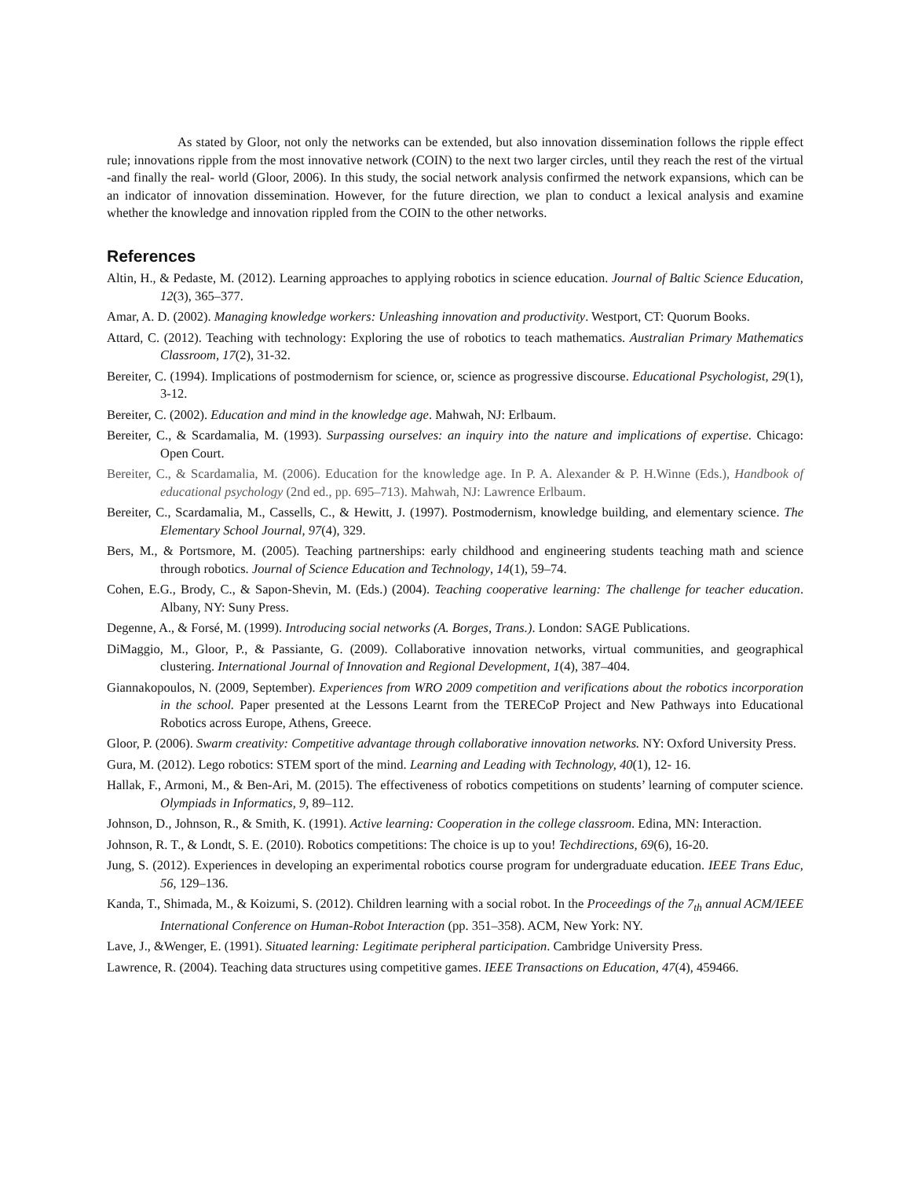As stated by Gloor, not only the networks can be extended, but also innovation dissemination follows the ripple effect rule; innovations ripple from the most innovative network (COIN) to the next two larger circles, until they reach the rest of the virtual -and finally the real- world (Gloor, 2006). In this study, the social network analysis confirmed the network expansions, which can be an indicator of innovation dissemination. However, for the future direction, we plan to conduct a lexical analysis and examine whether the knowledge and innovation rippled from the COIN to the other networks.
References
Altin, H., & Pedaste, M. (2012). Learning approaches to applying robotics in science education. Journal of Baltic Science Education, 12(3), 365–377.
Amar, A. D. (2002). Managing knowledge workers: Unleashing innovation and productivity. Westport, CT: Quorum Books.
Attard, C. (2012). Teaching with technology: Exploring the use of robotics to teach mathematics. Australian Primary Mathematics Classroom, 17(2), 31-32.
Bereiter, C. (1994). Implications of postmodernism for science, or, science as progressive discourse. Educational Psychologist, 29(1), 3-12.
Bereiter, C. (2002). Education and mind in the knowledge age. Mahwah, NJ: Erlbaum.
Bereiter, C., & Scardamalia, M. (1993). Surpassing ourselves: an inquiry into the nature and implications of expertise. Chicago: Open Court.
Bereiter, C., & Scardamalia, M. (2006). Education for the knowledge age. In P. A. Alexander & P. H.Winne (Eds.), Handbook of educational psychology (2nd ed., pp. 695–713). Mahwah, NJ: Lawrence Erlbaum.
Bereiter, C., Scardamalia, M., Cassells, C., & Hewitt, J. (1997). Postmodernism, knowledge building, and elementary science. The Elementary School Journal, 97(4), 329.
Bers, M., & Portsmore, M. (2005). Teaching partnerships: early childhood and engineering students teaching math and science through robotics. Journal of Science Education and Technology, 14(1), 59–74.
Cohen, E.G., Brody, C., & Sapon-Shevin, M. (Eds.) (2004). Teaching cooperative learning: The challenge for teacher education. Albany, NY: Suny Press.
Degenne, A., & Forsé, M. (1999). Introducing social networks (A. Borges, Trans.). London: SAGE Publications.
DiMaggio, M., Gloor, P., & Passiante, G. (2009). Collaborative innovation networks, virtual communities, and geographical clustering. International Journal of Innovation and Regional Development, 1(4), 387–404.
Giannakopoulos, N. (2009, September). Experiences from WRO 2009 competition and verifications about the robotics incorporation in the school. Paper presented at the Lessons Learnt from the TERECoP Project and New Pathways into Educational Robotics across Europe, Athens, Greece.
Gloor, P. (2006). Swarm creativity: Competitive advantage through collaborative innovation networks. NY: Oxford University Press.
Gura, M. (2012). Lego robotics: STEM sport of the mind. Learning and Leading with Technology, 40(1), 12- 16.
Hallak, F., Armoni, M., & Ben-Ari, M. (2015). The effectiveness of robotics competitions on students’ learning of computer science. Olympiads in Informatics, 9, 89–112.
Johnson, D., Johnson, R., & Smith, K. (1991). Active learning: Cooperation in the college classroom. Edina, MN: Interaction.
Johnson, R. T., & Londt, S. E. (2010). Robotics competitions: The choice is up to you! Techdirections, 69(6), 16-20.
Jung, S. (2012). Experiences in developing an experimental robotics course program for undergraduate education. IEEE Trans Educ, 56, 129–136.
Kanda, T., Shimada, M., & Koizumi, S. (2012). Children learning with a social robot. In the Proceedings of the 7<sub>th</sub> annual ACM/IEEE International Conference on Human-Robot Interaction (pp. 351–358). ACM, New York: NY.
Lave, J., &Wenger, E. (1991). Situated learning: Legitimate peripheral participation. Cambridge University Press.
Lawrence, R. (2004). Teaching data structures using competitive games. IEEE Transactions on Education, 47(4), 459466.